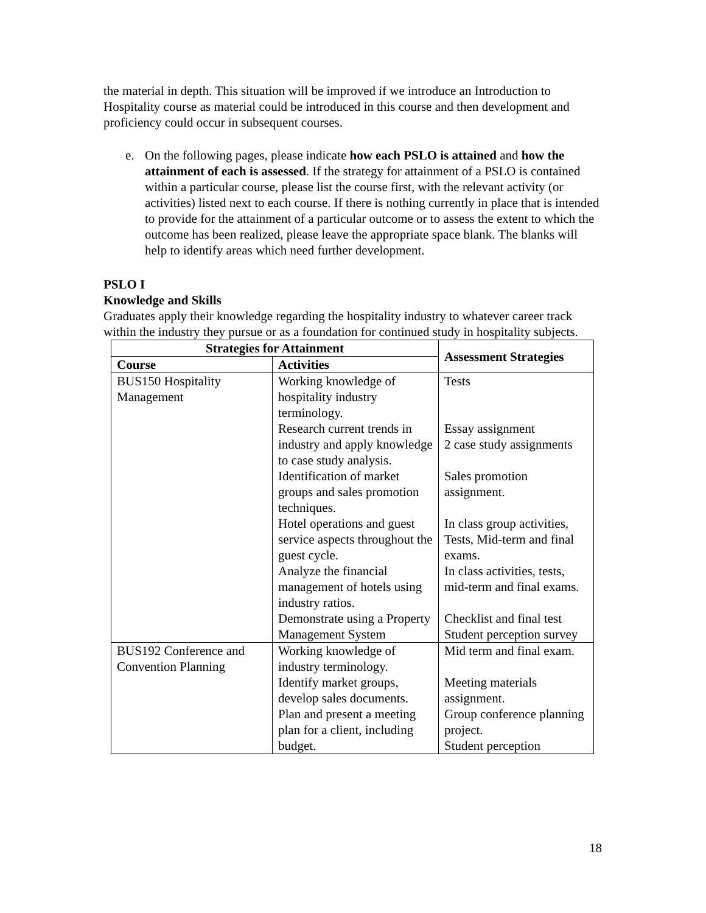the material in depth. This situation will be improved if we introduce an Introduction to Hospitality course as material could be introduced in this course and then development and proficiency could occur in subsequent courses.
e. On the following pages, please indicate how each PSLO is attained and how the attainment of each is assessed. If the strategy for attainment of a PSLO is contained within a particular course, please list the course first, with the relevant activity (or activities) listed next to each course. If there is nothing currently in place that is intended to provide for the attainment of a particular outcome or to assess the extent to which the outcome has been realized, please leave the appropriate space blank. The blanks will help to identify areas which need further development.
PSLO I
Knowledge and Skills
Graduates apply their knowledge regarding the hospitality industry to whatever career track within the industry they pursue or as a foundation for continued study in hospitality subjects.
| Strategies for Attainment | | Assessment Strategies |
| --- | --- | --- |
| Course | Activities | |
| BUS150 Hospitality Management | Working knowledge of hospitality industry terminology. | Tests |
| | Research current trends in industry and apply knowledge to case study analysis. | Essay assignment 2 case study assignments |
| | Identification of market groups and sales promotion techniques. | Sales promotion assignment. |
| | Hotel operations and guest service aspects throughout the guest cycle. | In class group activities, Tests, Mid-term and final exams. |
| | Analyze the financial management of hotels using industry ratios. | In class activities, tests, mid-term and final exams. |
| | Demonstrate using a Property Management System | Checklist and final test Student perception survey |
| BUS192 Conference and Convention Planning | Working knowledge of industry terminology. | Mid term and final exam. |
| | Identify market groups, develop sales documents. | Meeting materials assignment. |
| | Plan and present a meeting plan for a client, including budget. | Group conference planning project. Student perception |
18